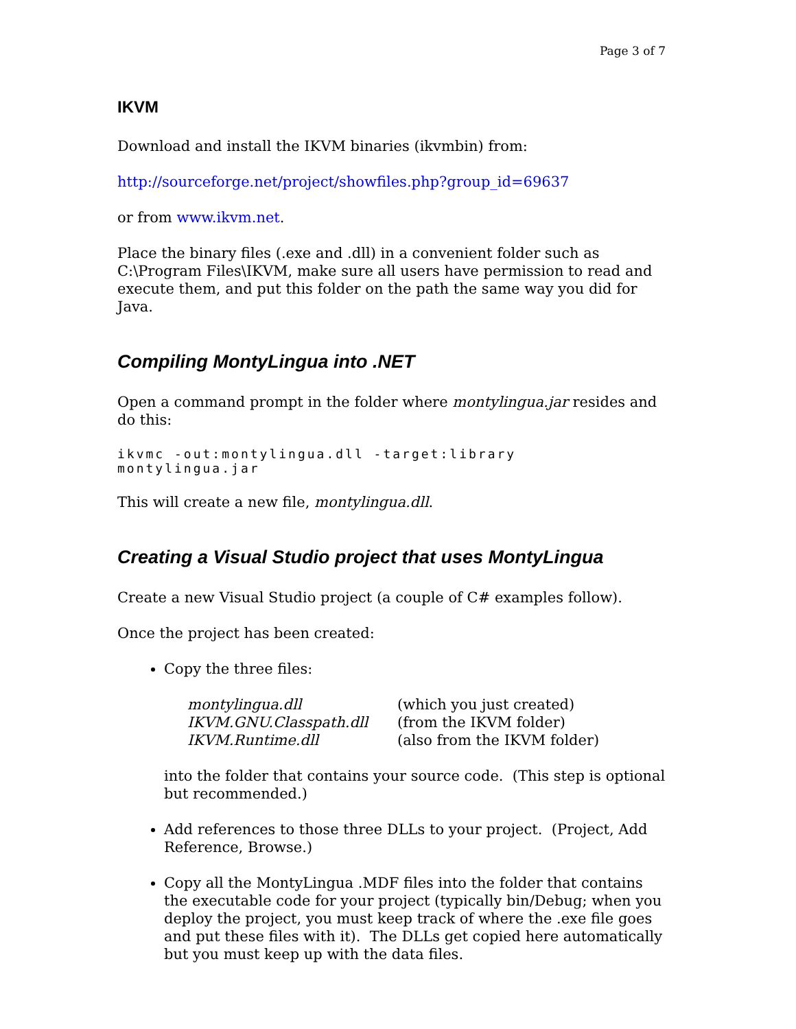Page 3 of 7
IKVM
Download and install the IKVM binaries (ikvmbin) from:
http://sourceforge.net/project/showfiles.php?group_id=69637
or from www.ikvm.net.
Place the binary files (.exe and .dll) in a convenient folder such as C:\Program Files\IKVM, make sure all users have permission to read and execute them, and put this folder on the path the same way you did for Java.
Compiling MontyLingua into .NET
Open a command prompt in the folder where montylingua.jar resides and do this:
ikvmc -out:montylingua.dll -target:library montylingua.jar
This will create a new file, montylingua.dll.
Creating a Visual Studio project that uses MontyLingua
Create a new Visual Studio project (a couple of C# examples follow).
Once the project has been created:
Copy the three files:
| montylingua.dll | (which you just created) |
| IKVM.GNU.Classpath.dll | (from the IKVM folder) |
| IKVM.Runtime.dll | (also from the IKVM folder) |
into the folder that contains your source code. (This step is optional but recommended.)
Add references to those three DLLs to your project. (Project, Add Reference, Browse.)
Copy all the MontyLingua .MDF files into the folder that contains the executable code for your project (typically bin/Debug; when you deploy the project, you must keep track of where the .exe file goes and put these files with it). The DLLs get copied here automatically but you must keep up with the data files.